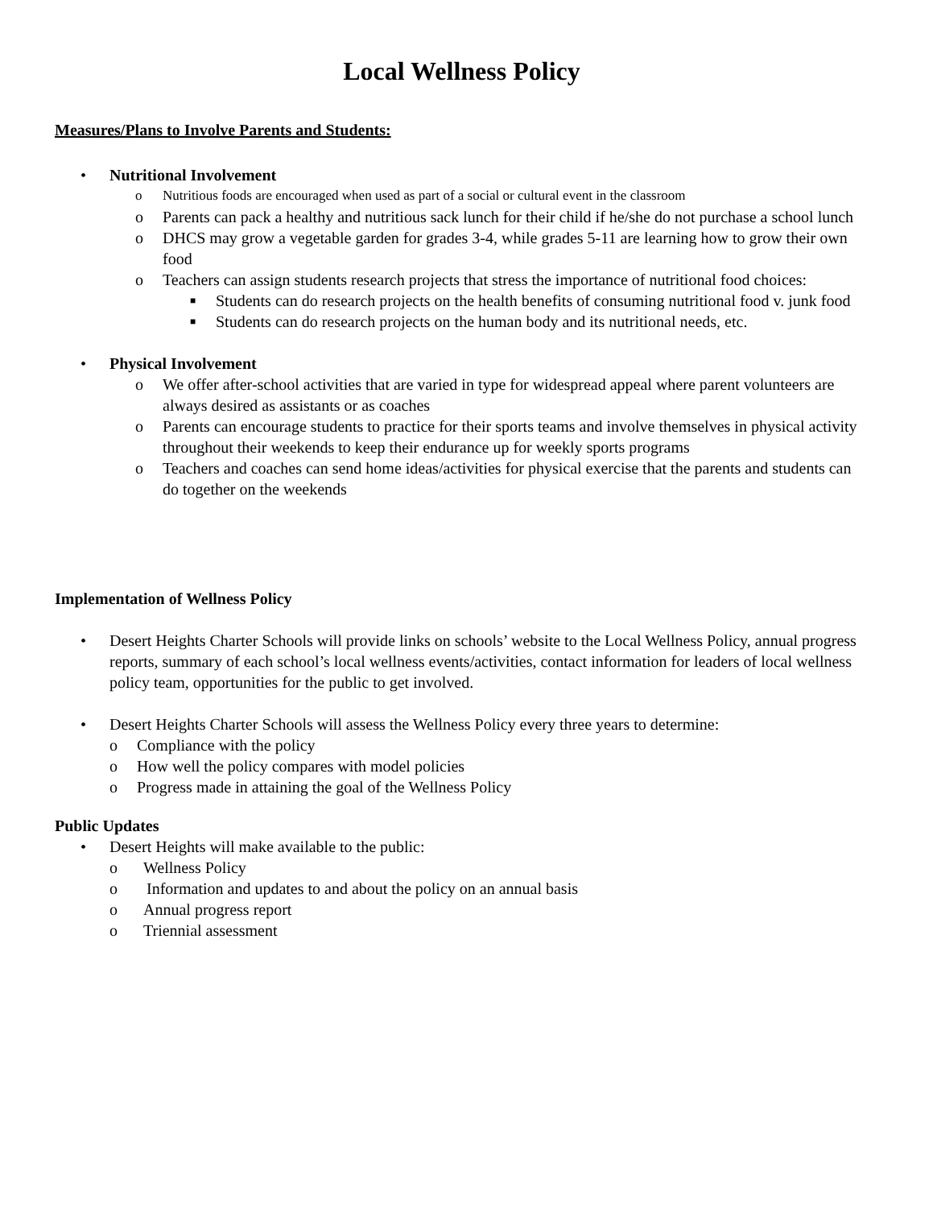Local Wellness Policy
Measures/Plans to Involve Parents and Students:
• Nutritional Involvement
o Nutritious foods are encouraged when used as part of a social or cultural event in the classroom
o Parents can pack a healthy and nutritious sack lunch for their child if he/she do not purchase a school lunch
o DHCS may grow a vegetable garden for grades 3-4, while grades 5-11 are learning how to grow their own food
o Teachers can assign students research projects that stress the importance of nutritional food choices:
■ Students can do research projects on the health benefits of consuming nutritional food v. junk food
■ Students can do research projects on the human body and its nutritional needs, etc.
• Physical Involvement
o We offer after-school activities that are varied in type for widespread appeal where parent volunteers are always desired as assistants or as coaches
o Parents can encourage students to practice for their sports teams and involve themselves in physical activity throughout their weekends to keep their endurance up for weekly sports programs
o Teachers and coaches can send home ideas/activities for physical exercise that the parents and students can do together on the weekends
Implementation of Wellness Policy
• Desert Heights Charter Schools will provide links on schools’ website to the Local Wellness Policy, annual progress reports, summary of each school’s local wellness events/activities, contact information for leaders of local wellness policy team, opportunities for the public to get involved.
• Desert Heights Charter Schools will assess the Wellness Policy every three years to determine:
o Compliance with the policy
o How well the policy compares with model policies
o Progress made in attaining the goal of the Wellness Policy
Public Updates
• Desert Heights will make available to the public:
o Wellness Policy
o Information and updates to and about the policy on an annual basis
o Annual progress report
o Triennial assessment